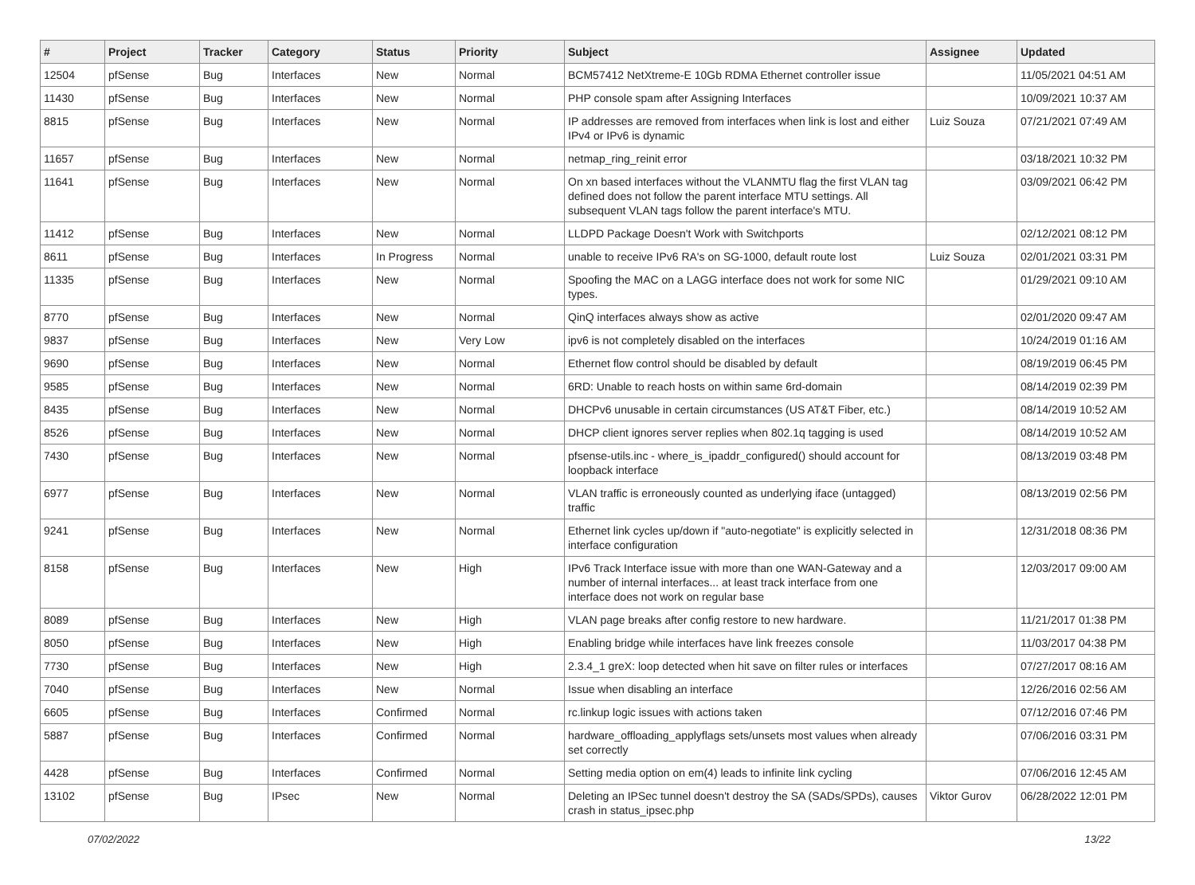| # | Project | Tracker | Category | Status | Priority | Subject | Assignee | Updated |
| --- | --- | --- | --- | --- | --- | --- | --- | --- |
| 12504 | pfSense | Bug | Interfaces | New | Normal | BCM57412 NetXtreme-E 10Gb RDMA Ethernet controller issue | | 11/05/2021 04:51 AM |
| 11430 | pfSense | Bug | Interfaces | New | Normal | PHP console spam after Assigning Interfaces | | 10/09/2021 10:37 AM |
| 8815 | pfSense | Bug | Interfaces | New | Normal | IP addresses are removed from interfaces when link is lost and either IPv4 or IPv6 is dynamic | Luiz Souza | 07/21/2021 07:49 AM |
| 11657 | pfSense | Bug | Interfaces | New | Normal | netmap_ring_reinit error | | 03/18/2021 10:32 PM |
| 11641 | pfSense | Bug | Interfaces | New | Normal | On xn based interfaces without the VLANMTU flag the first VLAN tag defined does not follow the parent interface MTU settings. All subsequent VLAN tags follow the parent interface's MTU. | | 03/09/2021 06:42 PM |
| 11412 | pfSense | Bug | Interfaces | New | Normal | LLDPD Package Doesn't Work with Switchports | | 02/12/2021 08:12 PM |
| 8611 | pfSense | Bug | Interfaces | In Progress | Normal | unable to receive IPv6 RA's on SG-1000, default route lost | Luiz Souza | 02/01/2021 03:31 PM |
| 11335 | pfSense | Bug | Interfaces | New | Normal | Spoofing the MAC on a LAGG interface does not work for some NIC types. | | 01/29/2021 09:10 AM |
| 8770 | pfSense | Bug | Interfaces | New | Normal | QinQ interfaces always show as active | | 02/01/2020 09:47 AM |
| 9837 | pfSense | Bug | Interfaces | New | Very Low | ipv6 is not completely disabled on the interfaces | | 10/24/2019 01:16 AM |
| 9690 | pfSense | Bug | Interfaces | New | Normal | Ethernet flow control should be disabled by default | | 08/19/2019 06:45 PM |
| 9585 | pfSense | Bug | Interfaces | New | Normal | 6RD: Unable to reach hosts on within same 6rd-domain | | 08/14/2019 02:39 PM |
| 8435 | pfSense | Bug | Interfaces | New | Normal | DHCPv6 unusable in certain circumstances (US AT&T Fiber, etc.) | | 08/14/2019 10:52 AM |
| 8526 | pfSense | Bug | Interfaces | New | Normal | DHCP client ignores server replies when 802.1q tagging is used | | 08/14/2019 10:52 AM |
| 7430 | pfSense | Bug | Interfaces | New | Normal | pfsense-utils.inc - where_is_ipaddr_configured() should account for loopback interface | | 08/13/2019 03:48 PM |
| 6977 | pfSense | Bug | Interfaces | New | Normal | VLAN traffic is erroneously counted as underlying iface (untagged) traffic | | 08/13/2019 02:56 PM |
| 9241 | pfSense | Bug | Interfaces | New | Normal | Ethernet link cycles up/down if "auto-negotiate" is explicitly selected in interface configuration | | 12/31/2018 08:36 PM |
| 8158 | pfSense | Bug | Interfaces | New | High | IPv6 Track Interface issue with more than one WAN-Gateway and a number of internal interfaces... at least track interface from one interface does not work on regular base | | 12/03/2017 09:00 AM |
| 8089 | pfSense | Bug | Interfaces | New | High | VLAN page breaks after config restore to new hardware. | | 11/21/2017 01:38 PM |
| 8050 | pfSense | Bug | Interfaces | New | High | Enabling bridge while interfaces have link freezes console | | 11/03/2017 04:38 PM |
| 7730 | pfSense | Bug | Interfaces | New | High | 2.3.4_1 greX: loop detected when hit save on filter rules or interfaces | | 07/27/2017 08:16 AM |
| 7040 | pfSense | Bug | Interfaces | New | Normal | Issue when disabling an interface | | 12/26/2016 02:56 AM |
| 6605 | pfSense | Bug | Interfaces | Confirmed | Normal | rc.linkup logic issues with actions taken | | 07/12/2016 07:46 PM |
| 5887 | pfSense | Bug | Interfaces | Confirmed | Normal | hardware_offloading_applyflags sets/unsets most values when already set correctly | | 07/06/2016 03:31 PM |
| 4428 | pfSense | Bug | Interfaces | Confirmed | Normal | Setting media option on em(4) leads to infinite link cycling | | 07/06/2016 12:45 AM |
| 13102 | pfSense | Bug | IPsec | New | Normal | Deleting an IPSec tunnel doesn't destroy the SA (SADs/SPDs), causes crash in status_ipsec.php | Viktor Gurov | 06/28/2022 12:01 PM |
07/02/2022 13/22